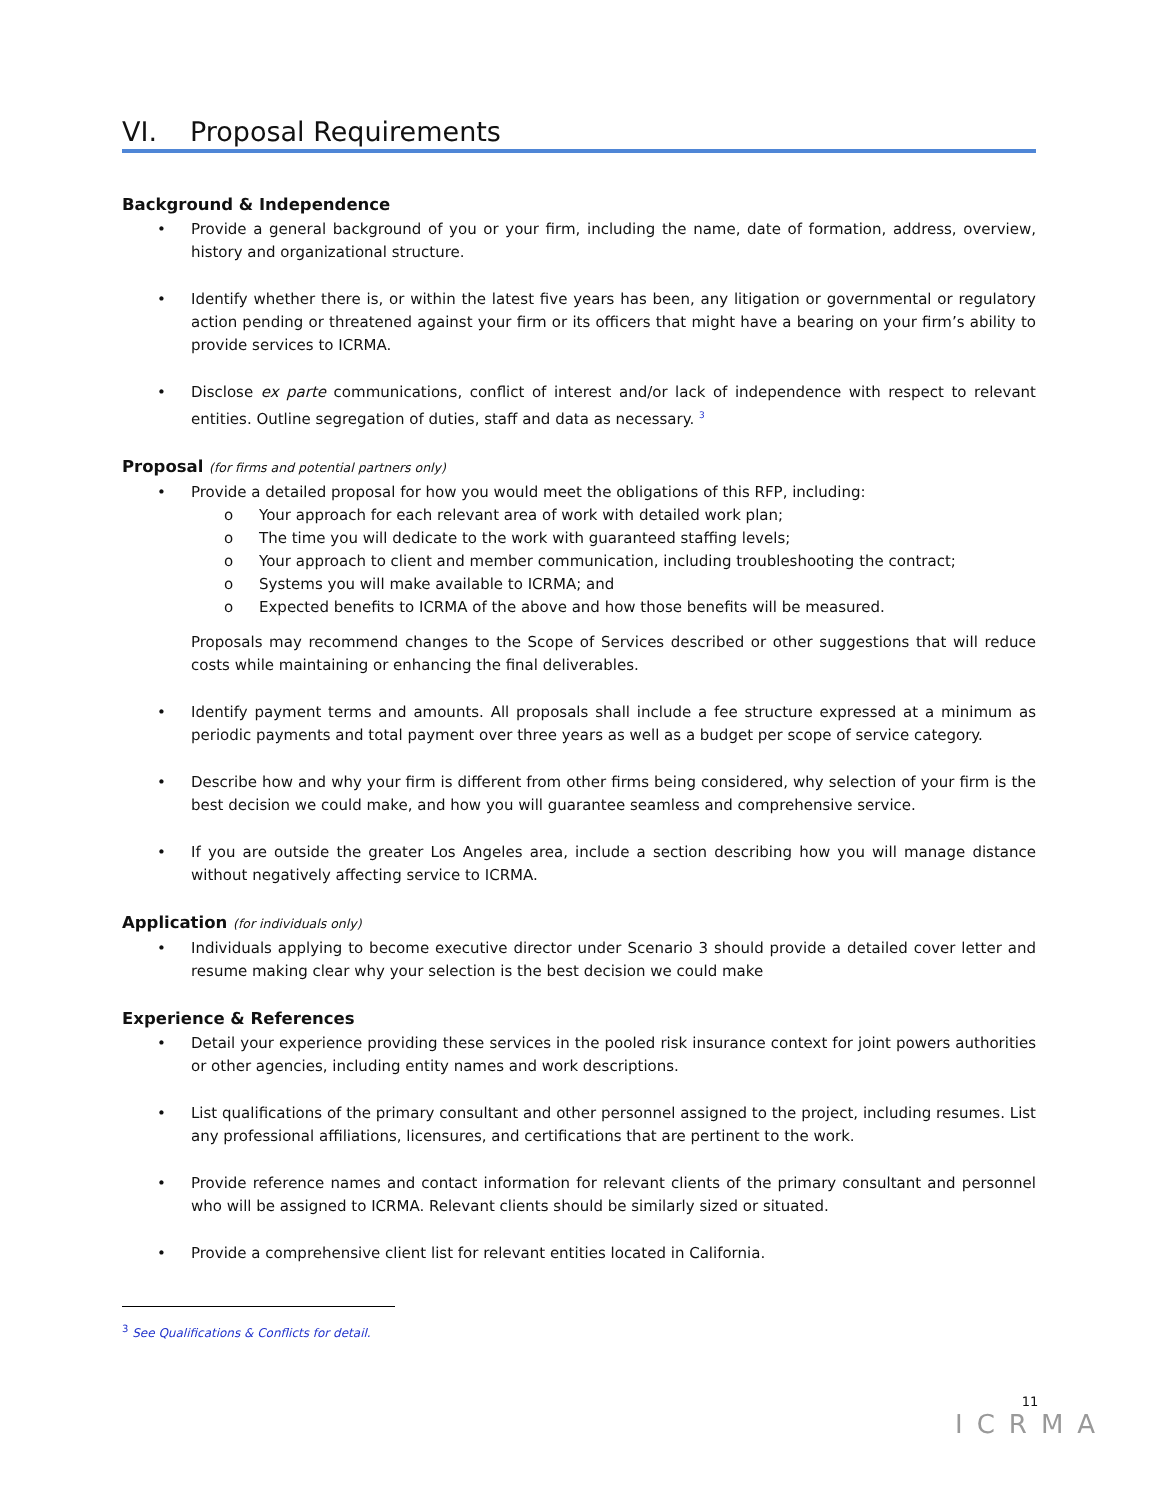VI. Proposal Requirements
Background & Independence
• Provide a general background of you or your firm, including the name, date of formation, address, overview, history and organizational structure.
• Identify whether there is, or within the latest five years has been, any litigation or governmental or regulatory action pending or threatened against your firm or its officers that might have a bearing on your firm’s ability to provide services to ICRMA.
• Disclose ex parte communications, conflict of interest and/or lack of independence with respect to relevant entities. Outline segregation of duties, staff and data as necessary. <sup>3</sup>
Proposal (for firms and potential partners only)
• Provide a detailed proposal for how you would meet the obligations of this RFP, including:
o Your approach for each relevant area of work with detailed work plan;
o The time you will dedicate to the work with guaranteed staffing levels;
o Your approach to client and member communication, including troubleshooting the contract;
o Systems you will make available to ICRMA; and
o Expected benefits to ICRMA of the above and how those benefits will be measured.
Proposals may recommend changes to the Scope of Services described or other suggestions that will reduce costs while maintaining or enhancing the final deliverables.
• Identify payment terms and amounts. All proposals shall include a fee structure expressed at a minimum as periodic payments and total payment over three years as well as a budget per scope of service category.
• Describe how and why your firm is different from other firms being considered, why selection of your firm is the best decision we could make, and how you will guarantee seamless and comprehensive service.
• If you are outside the greater Los Angeles area, include a section describing how you will manage distance without negatively affecting service to ICRMA.
Application (for individuals only)
• Individuals applying to become executive director under Scenario 3 should provide a detailed cover letter and resume making clear why your selection is the best decision we could make
Experience & References
• Detail your experience providing these services in the pooled risk insurance context for joint powers authorities or other agencies, including entity names and work descriptions.
• List qualifications of the primary consultant and other personnel assigned to the project, including resumes. List any professional affiliations, licensures, and certifications that are pertinent to the work.
• Provide reference names and contact information for relevant clients of the primary consultant and personnel who will be assigned to ICRMA. Relevant clients should be similarly sized or situated.
• Provide a comprehensive client list for relevant entities located in California.
<sup>3</sup> See Qualifications & Conflicts for detail.
11
ICRMA